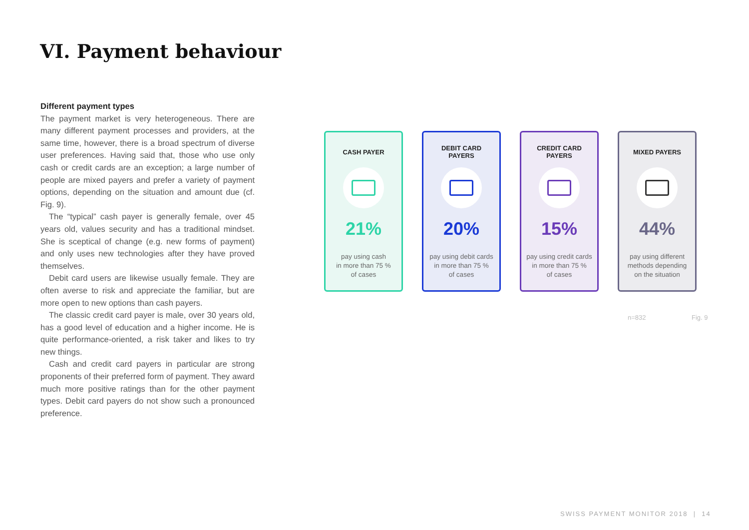VI. Payment behaviour
Different payment types
The payment market is very heterogeneous. There are many different payment processes and providers, at the same time, however, there is a broad spectrum of diverse user preferences. Having said that, those who use only cash or credit cards are an exception; a large number of people are mixed payers and prefer a variety of payment options, depending on the situation and amount due (cf. Fig. 9).
The “typical” cash payer is generally female, over 45 years old, values security and has a traditional mindset. She is sceptical of change (e.g. new forms of payment) and only uses new technologies after they have proved themselves.
Debit card users are likewise usually female. They are often averse to risk and appreciate the familiar, but are more open to new options than cash payers.
The classic credit card payer is male, over 30 years old, has a good level of education and a higher income. He is quite performance-oriented, a risk taker and likes to try new things.
Cash and credit card payers in particular are strong proponents of their preferred form of payment. They award much more positive ratings than for the other payment types. Debit card payers do not show such a pronounced preference.
CASH PAYER
21%
pay using cash
in more than 75 %
of cases
DEBIT CARD
PAYERS
20%
pay using debit cards
in more than 75 %
of cases
CREDIT CARD
PAYERS
15%
pay using credit cards
in more than 75 %
of cases
MIXED PAYERS
44%
pay using different
methods depending
on the situation
n=832 Fig. 9
SWISS PAYMENT MONITOR 2018 | 14